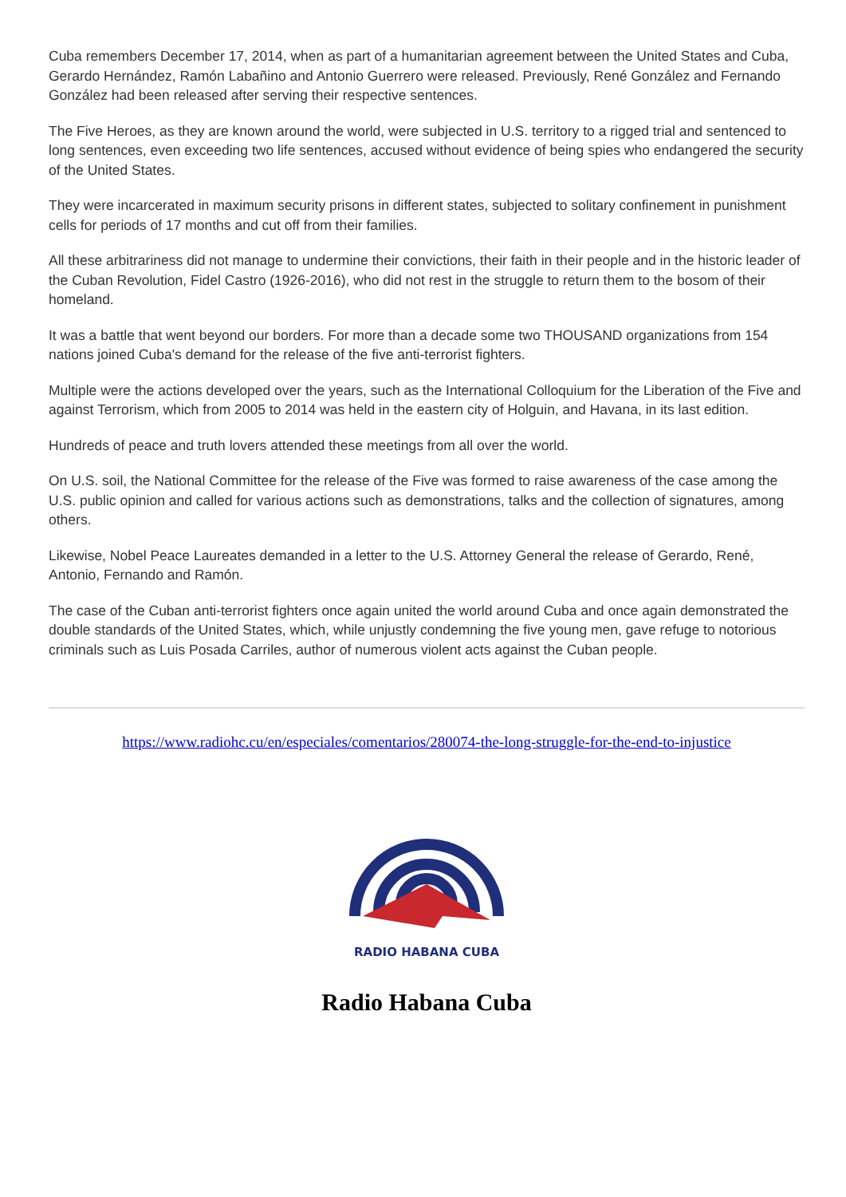Cuba remembers December 17, 2014, when as part of a humanitarian agreement between the United States and Cuba, Gerardo Hernández, Ramón Labañino and Antonio Guerrero were released. Previously, René González and Fernando González had been released after serving their respective sentences.
The Five Heroes, as they are known around the world, were subjected in U.S. territory to a rigged trial and sentenced to long sentences, even exceeding two life sentences, accused without evidence of being spies who endangered the security of the United States.
They were incarcerated in maximum security prisons in different states, subjected to solitary confinement in punishment cells for periods of 17 months and cut off from their families.
All these arbitrariness did not manage to undermine their convictions, their faith in their people and in the historic leader of the Cuban Revolution, Fidel Castro (1926-2016), who did not rest in the struggle to return them to the bosom of their homeland.
It was a battle that went beyond our borders. For more than a decade some two THOUSAND organizations from 154 nations joined Cuba's demand for the release of the five anti-terrorist fighters.
Multiple were the actions developed over the years, such as the International Colloquium for the Liberation of the Five and against Terrorism, which from 2005 to 2014 was held in the eastern city of Holguin, and Havana, in its last edition.
Hundreds of peace and truth lovers attended these meetings from all over the world.
On U.S. soil, the National Committee for the release of the Five was formed to raise awareness of the case among the U.S. public opinion and called for various actions such as demonstrations, talks and the collection of signatures, among others.
Likewise, Nobel Peace Laureates demanded in a letter to the U.S. Attorney General the release of Gerardo, René, Antonio, Fernando and Ramón.
The case of the Cuban anti-terrorist fighters once again united the world around Cuba and once again demonstrated the double standards of the United States, which, while unjustly condemning the five young men, gave refuge to notorious criminals such as Luis Posada Carriles, author of numerous violent acts against the Cuban people.
https://www.radiohc.cu/en/especiales/comentarios/280074-the-long-struggle-for-the-end-to-injustice
RADIO HABANA CUBA
Radio Habana Cuba